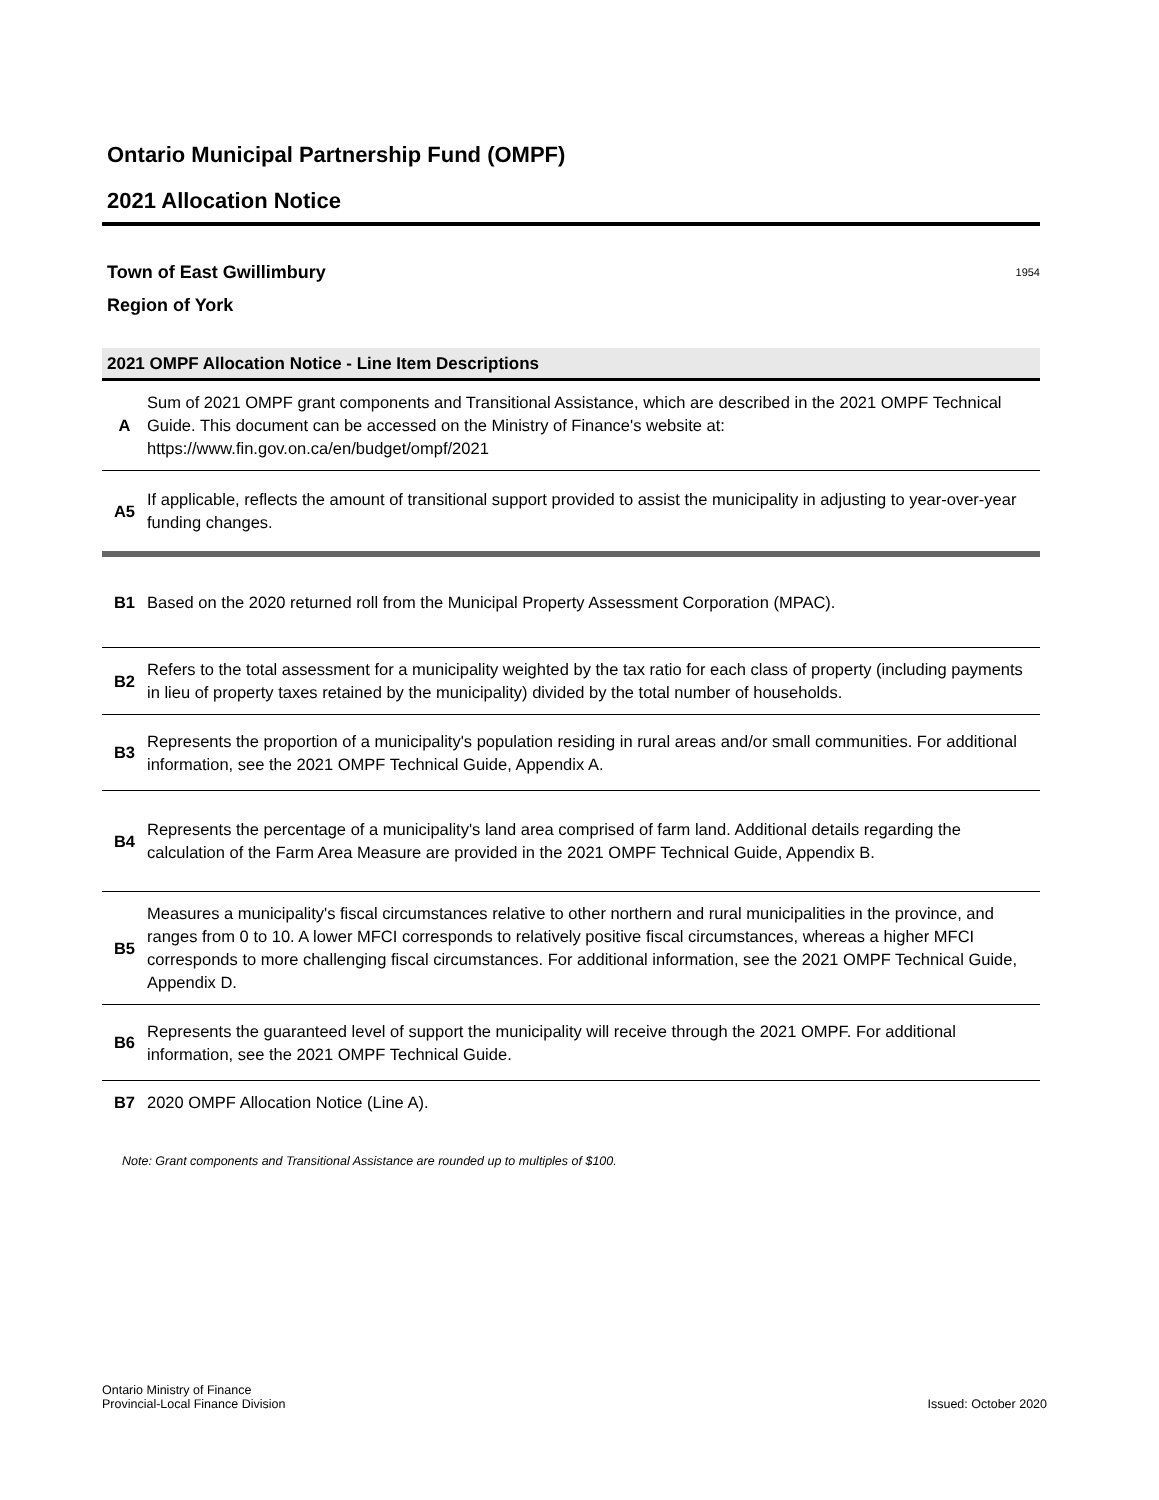Ontario Municipal Partnership Fund (OMPF)
2021 Allocation Notice
Town of East Gwillimbury 1954
Region of York
2021 OMPF Allocation Notice - Line Item Descriptions
| A | Sum of 2021 OMPF grant components and Transitional Assistance, which are described in the 2021 OMPF Technical Guide. This document can be accessed on the Ministry of Finance's website at: https://www.fin.gov.on.ca/en/budget/ompf/2021 |
| A5 | If applicable, reflects the amount of transitional support provided to assist the municipality in adjusting to year-over-year funding changes. |
| B1 | Based on the 2020 returned roll from the Municipal Property Assessment Corporation (MPAC). |
| B2 | Refers to the total assessment for a municipality weighted by the tax ratio for each class of property (including payments in lieu of property taxes retained by the municipality) divided by the total number of households. |
| B3 | Represents the proportion of a municipality's population residing in rural areas and/or small communities. For additional information, see the 2021 OMPF Technical Guide, Appendix A. |
| B4 | Represents the percentage of a municipality's land area comprised of farm land. Additional details regarding the calculation of the Farm Area Measure are provided in the 2021 OMPF Technical Guide, Appendix B. |
| B5 | Measures a municipality's fiscal circumstances relative to other northern and rural municipalities in the province, and ranges from 0 to 10. A lower MFCI corresponds to relatively positive fiscal circumstances, whereas a higher MFCI corresponds to more challenging fiscal circumstances. For additional information, see the 2021 OMPF Technical Guide, Appendix D. |
| B6 | Represents the guaranteed level of support the municipality will receive through the 2021 OMPF. For additional information, see the 2021 OMPF Technical Guide. |
| B7 | 2020 OMPF Allocation Notice (Line A). |
Note: Grant components and Transitional Assistance are rounded up to multiples of $100.
Ontario Ministry of Finance
Provincial-Local Finance Division
Issued: October 2020